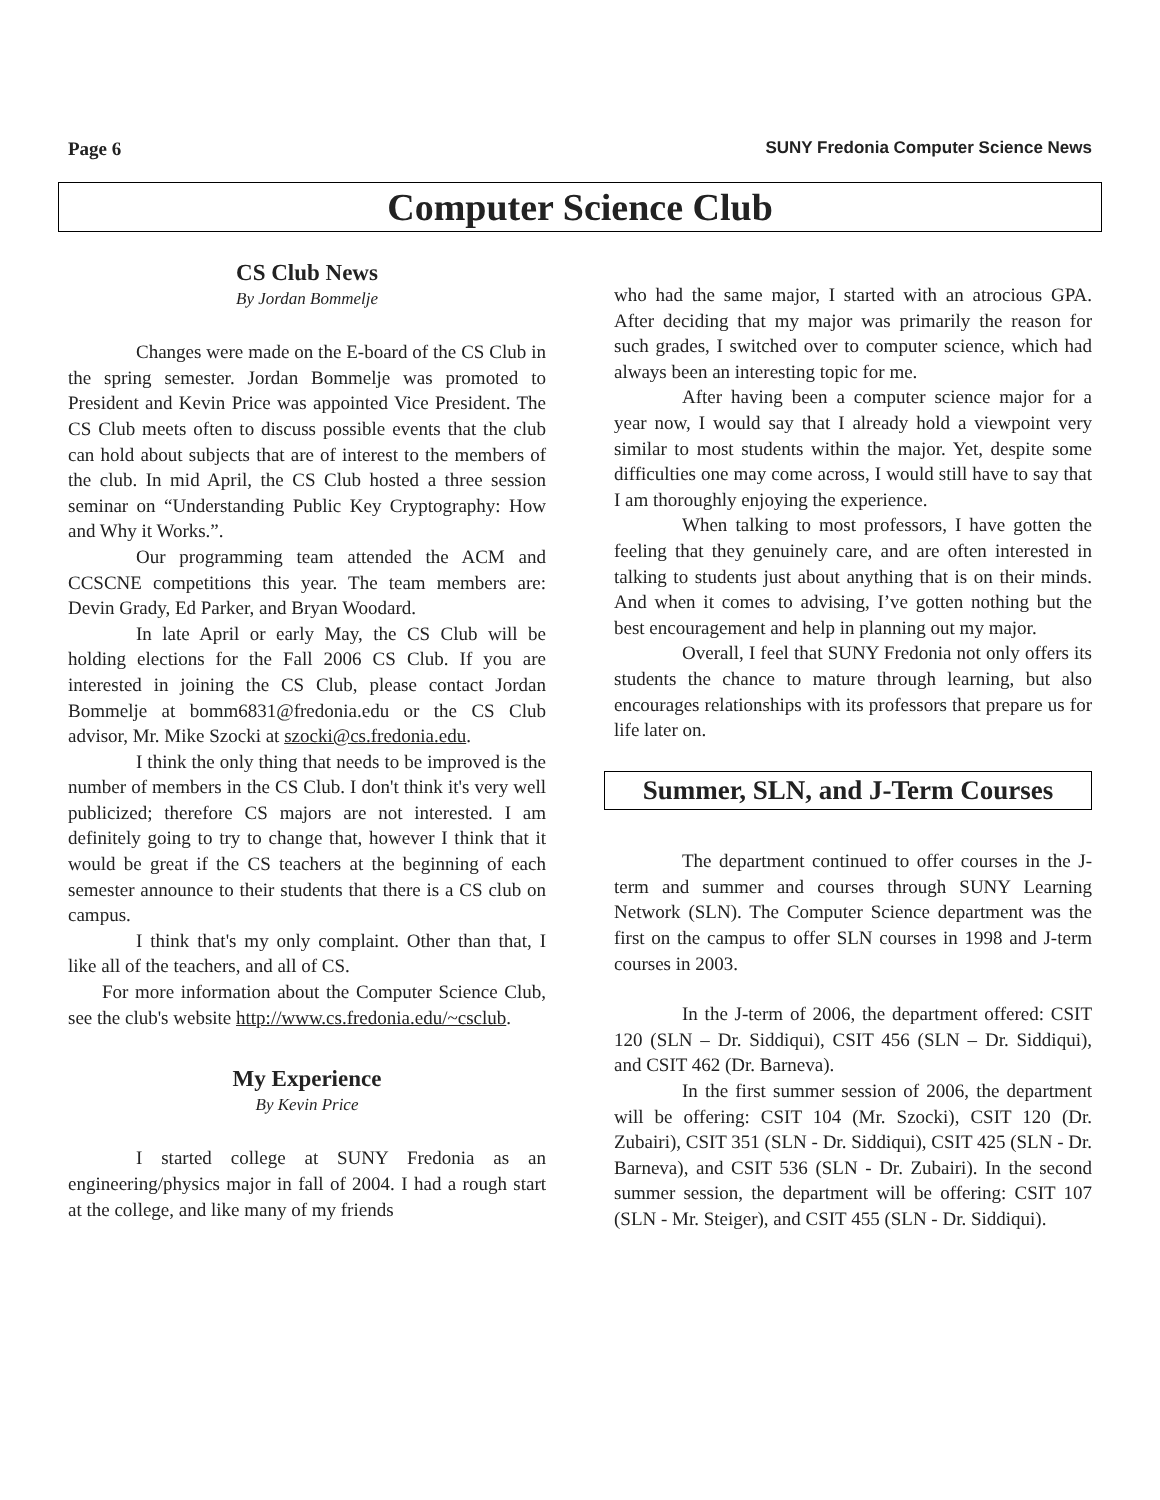Page 6 SUNY Fredonia Computer Science News
Computer Science Club
CS Club News
By Jordan Bommelje
Changes were made on the E-board of the CS Club in the spring semester. Jordan Bommelje was promoted to President and Kevin Price was appointed Vice President. The CS Club meets often to discuss possible events that the club can hold about subjects that are of interest to the members of the club. In mid April, the CS Club hosted a three session seminar on “Understanding Public Key Cryptography: How and Why it Works.”.
Our programming team attended the ACM and CCSCNE competitions this year. The team members are: Devin Grady, Ed Parker, and Bryan Woodard.
In late April or early May, the CS Club will be holding elections for the Fall 2006 CS Club. If you are interested in joining the CS Club, please contact Jordan Bommelje at bomm6831@fredonia.edu or the CS Club advisor, Mr. Mike Szocki at szocki@cs.fredonia.edu.
I think the only thing that needs to be improved is the number of members in the CS Club. I don't think it's very well publicized; therefore CS majors are not interested. I am definitely going to try to change that, however I think that it would be great if the CS teachers at the beginning of each semester announce to their students that there is a CS club on campus.
I think that's my only complaint. Other than that, I like all of the teachers, and all of CS.
For more information about the Computer Science Club, see the club's website http://www.cs.fredonia.edu/~csclub.
My Experience
By Kevin Price
I started college at SUNY Fredonia as an engineering/physics major in fall of 2004. I had a rough start at the college, and like many of my friends
who had the same major, I started with an atrocious GPA. After deciding that my major was primarily the reason for such grades, I switched over to computer science, which had always been an interesting topic for me.
After having been a computer science major for a year now, I would say that I already hold a viewpoint very similar to most students within the major. Yet, despite some difficulties one may come across, I would still have to say that I am thoroughly enjoying the experience.
When talking to most professors, I have gotten the feeling that they genuinely care, and are often interested in talking to students just about anything that is on their minds. And when it comes to advising, I’ve gotten nothing but the best encouragement and help in planning out my major.
Overall, I feel that SUNY Fredonia not only offers its students the chance to mature through learning, but also encourages relationships with its professors that prepare us for life later on.
Summer, SLN, and J-Term Courses
The department continued to offer courses in the J-term and summer and courses through SUNY Learning Network (SLN). The Computer Science department was the first on the campus to offer SLN courses in 1998 and J-term courses in 2003.
In the J-term of 2006, the department offered: CSIT 120 (SLN – Dr. Siddiqui), CSIT 456 (SLN – Dr. Siddiqui), and CSIT 462 (Dr. Barneva).
In the first summer session of 2006, the department will be offering: CSIT 104 (Mr. Szocki), CSIT 120 (Dr. Zubairi), CSIT 351 (SLN - Dr. Siddiqui), CSIT 425 (SLN - Dr. Barneva), and CSIT 536 (SLN - Dr. Zubairi). In the second summer session, the department will be offering: CSIT 107 (SLN - Mr. Steiger), and CSIT 455 (SLN - Dr. Siddiqui).